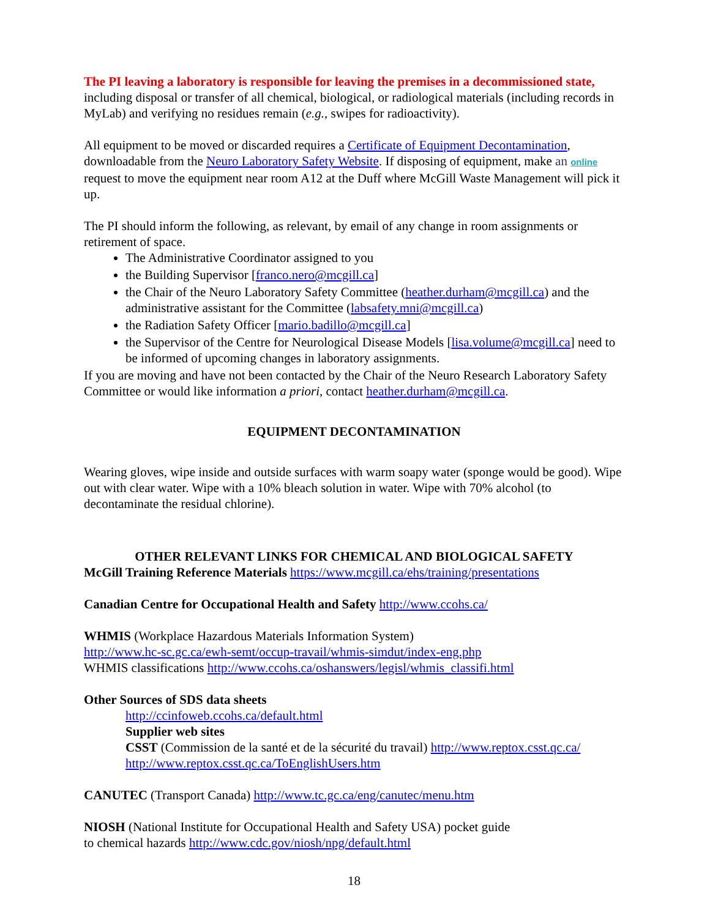The PI leaving a laboratory is responsible for leaving the premises in a decommissioned state, including disposal or transfer of all chemical, biological, or radiological materials (including records in MyLab) and verifying no residues remain (e.g., swipes for radioactivity).
All equipment to be moved or discarded requires a Certificate of Equipment Decontamination, downloadable from the Neuro Laboratory Safety Website. If disposing of equipment, make an online request to move the equipment near room A12 at the Duff where McGill Waste Management will pick it up.
The PI should inform the following, as relevant, by email of any change in room assignments or retirement of space.
The Administrative Coordinator assigned to you
the Building Supervisor [franco.nero@mcgill.ca]
the Chair of the Neuro Laboratory Safety Committee (heather.durham@mcgill.ca) and the administrative assistant for the Committee (labsafety.mni@mcgill.ca)
the Radiation Safety Officer [mario.badillo@mcgill.ca]
the Supervisor of the Centre for Neurological Disease Models [lisa.volume@mcgill.ca] need to be informed of upcoming changes in laboratory assignments.
If you are moving and have not been contacted by the Chair of the Neuro Research Laboratory Safety Committee or would like information a priori, contact heather.durham@mcgill.ca.
EQUIPMENT DECONTAMINATION
Wearing gloves, wipe inside and outside surfaces with warm soapy water (sponge would be good). Wipe out with clear water. Wipe with a 10% bleach solution in water. Wipe with 70% alcohol (to decontaminate the residual chlorine).
OTHER RELEVANT LINKS FOR CHEMICAL AND BIOLOGICAL SAFETY
McGill Training Reference Materials https://www.mcgill.ca/ehs/training/presentations
Canadian Centre for Occupational Health and Safety http://www.ccohs.ca/
WHMIS (Workplace Hazardous Materials Information System)
http://www.hc-sc.gc.ca/ewh-semt/occup-travail/whmis-simdut/index-eng.php
WHMIS classifications http://www.ccohs.ca/oshanswers/legisl/whmis_classifi.html
Other Sources of SDS data sheets
http://ccinfoweb.ccohs.ca/default.html
Supplier web sites
CSST (Commission de la santé et de la sécurité du travail) http://www.reptox.csst.qc.ca/
http://www.reptox.csst.qc.ca/ToEnglishUsers.htm
CANUTEC (Transport Canada) http://www.tc.gc.ca/eng/canutec/menu.htm
NIOSH (National Institute for Occupational Health and Safety USA) pocket guide
to chemical hazards http://www.cdc.gov/niosh/npg/default.html
18